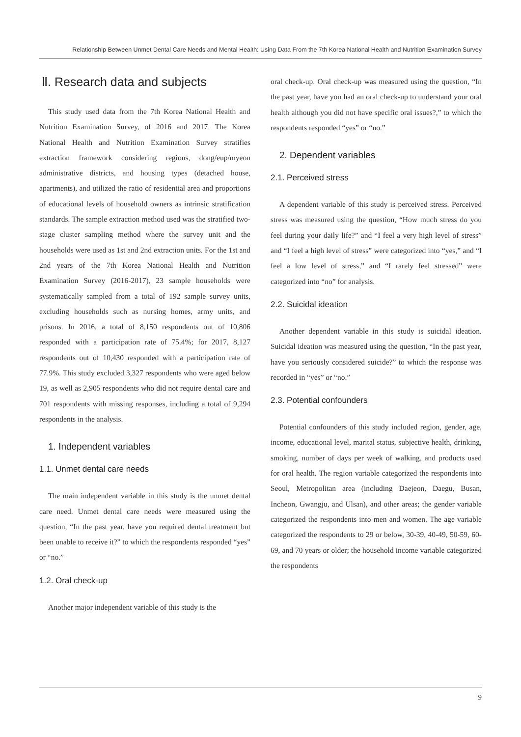Relationship Between Unmet Dental Care Needs and Mental Health: Using Data From the 7th Korea National Health and Nutrition Examination Survey
Ⅱ. Research data and subjects
This study used data from the 7th Korea National Health and Nutrition Examination Survey, of 2016 and 2017. The Korea National Health and Nutrition Examination Survey stratifies extraction framework considering regions, dong/eup/myeon administrative districts, and housing types (detached house, apartments), and utilized the ratio of residential area and proportions of educational levels of household owners as intrinsic stratification standards. The sample extraction method used was the stratified two-stage cluster sampling method where the survey unit and the households were used as 1st and 2nd extraction units. For the 1st and 2nd years of the 7th Korea National Health and Nutrition Examination Survey (2016-2017), 23 sample households were systematically sampled from a total of 192 sample survey units, excluding households such as nursing homes, army units, and prisons. In 2016, a total of 8,150 respondents out of 10,806 responded with a participation rate of 75.4%; for 2017, 8,127 respondents out of 10,430 responded with a participation rate of 77.9%. This study excluded 3,327 respondents who were aged below 19, as well as 2,905 respondents who did not require dental care and 701 respondents with missing responses, including a total of 9,294 respondents in the analysis.
1. Independent variables
1.1. Unmet dental care needs
The main independent variable in this study is the unmet dental care need. Unmet dental care needs were measured using the question, “In the past year, have you required dental treatment but been unable to receive it?” to which the respondents responded “yes” or “no.”
1.2. Oral check-up
Another major independent variable of this study is the
oral check-up. Oral check-up was measured using the question, “In the past year, have you had an oral check-up to understand your oral health although you did not have specific oral issues?,” to which the respondents responded “yes” or “no.”
2. Dependent variables
2.1. Perceived stress
A dependent variable of this study is perceived stress. Perceived stress was measured using the question, “How much stress do you feel during your daily life?” and “I feel a very high level of stress” and “I feel a high level of stress” were categorized into “yes,” and “I feel a low level of stress,” and “I rarely feel stressed” were categorized into “no” for analysis.
2.2. Suicidal ideation
Another dependent variable in this study is suicidal ideation. Suicidal ideation was measured using the question, “In the past year, have you seriously considered suicide?” to which the response was recorded in “yes” or “no.”
2.3. Potential confounders
Potential confounders of this study included region, gender, age, income, educational level, marital status, subjective health, drinking, smoking, number of days per week of walking, and products used for oral health. The region variable categorized the respondents into Seoul, Metropolitan area (including Daejeon, Daegu, Busan, Incheon, Gwangju, and Ulsan), and other areas; the gender variable categorized the respondents into men and women. The age variable categorized the respondents to 29 or below, 30-39, 40-49, 50-59, 60-69, and 70 years or older; the household income variable categorized the respondents
9